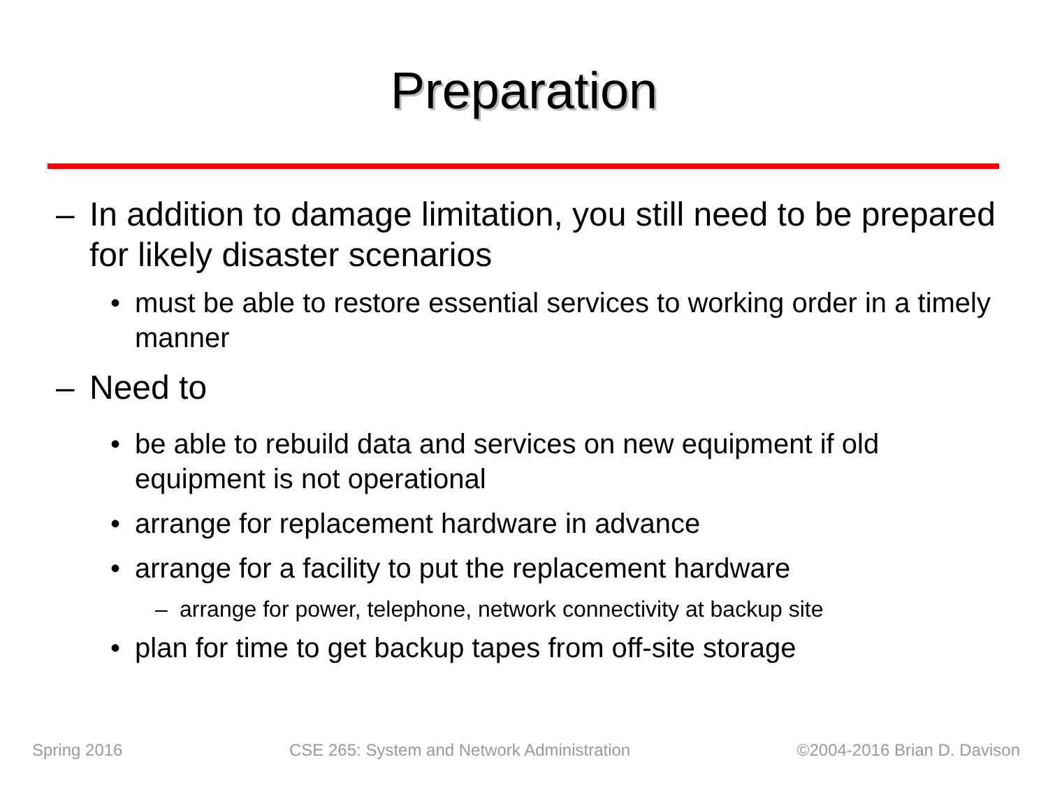Preparation
– In addition to damage limitation, you still need to be prepared for likely disaster scenarios
• must be able to restore essential services to working order in a timely manner
– Need to
• be able to rebuild data and services on new equipment if old equipment is not operational
• arrange for replacement hardware in advance
• arrange for a facility to put the replacement hardware
– arrange for power, telephone, network connectivity at backup site
• plan for time to get backup tapes from off-site storage
Spring 2016 CSE 265: System and Network Administration ©2004-2016 Brian D. Davison